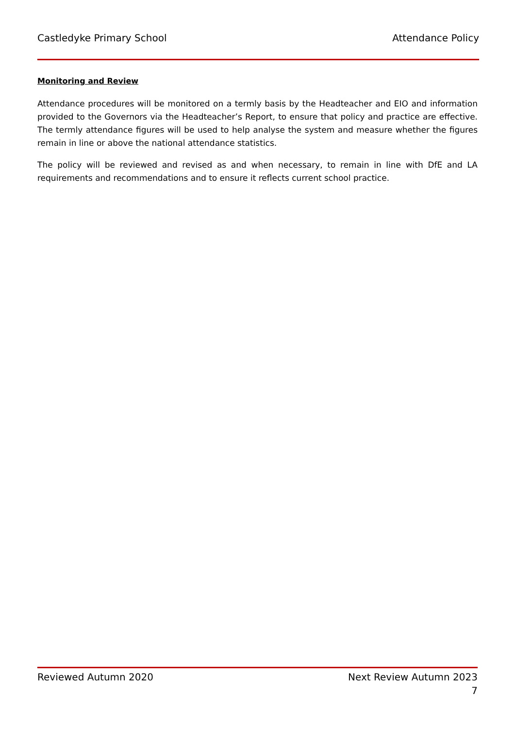Castledyke Primary School Attendance Policy
Monitoring and Review
Attendance procedures will be monitored on a termly basis by the Headteacher and EIO and information provided to the Governors via the Headteacher’s Report, to ensure that policy and practice are effective. The termly attendance figures will be used to help analyse the system and measure whether the figures remain in line or above the national attendance statistics.
The policy will be reviewed and revised as and when necessary, to remain in line with DfE and LA requirements and recommendations and to ensure it reflects current school practice.
Reviewed Autumn 2020 Next Review Autumn 2023
7